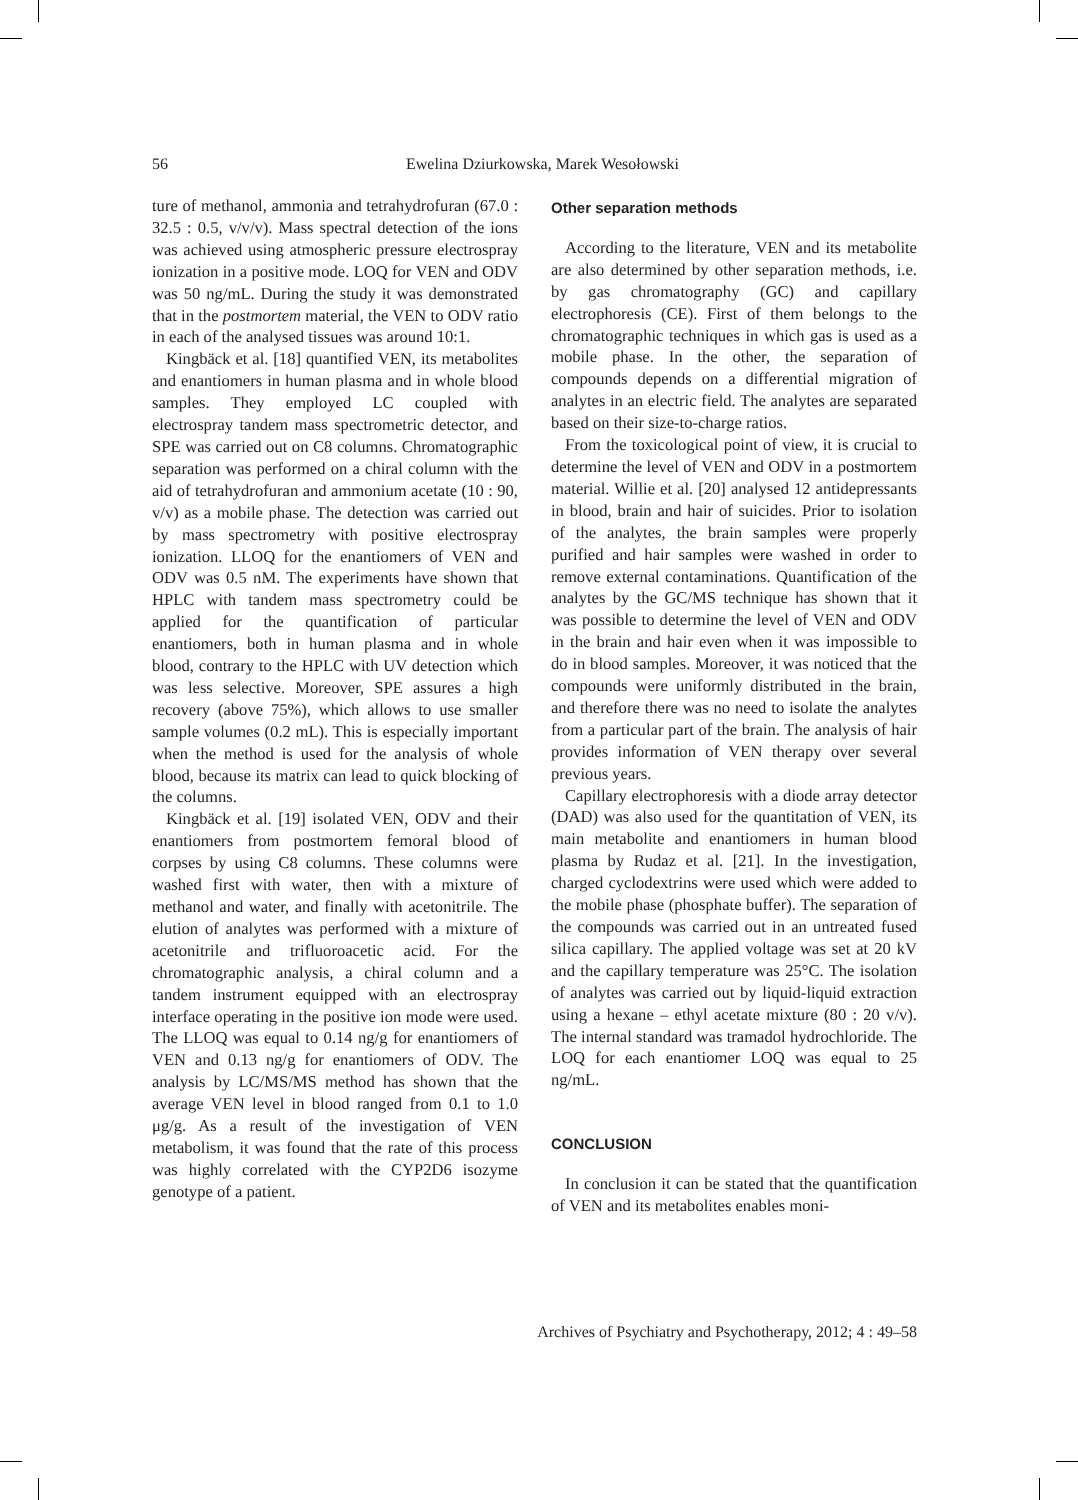56
Ewelina Dziurkowska, Marek Wesołowski
ture of methanol, ammonia and tetrahydrofuran (67.0 : 32.5 : 0.5, v/v/v). Mass spectral detection of the ions was achieved using atmospheric pressure electrospray ionization in a positive mode. LOQ for VEN and ODV was 50 ng/mL. During the study it was demonstrated that in the postmortem material, the VEN to ODV ratio in each of the analysed tissues was around 10:1.
Kingbäck et al. [18] quantified VEN, its metabolites and enantiomers in human plasma and in whole blood samples. They employed LC coupled with electrospray tandem mass spectrometric detector, and SPE was carried out on C8 columns. Chromatographic separation was performed on a chiral column with the aid of tetrahydrofuran and ammonium acetate (10 : 90, v/v) as a mobile phase. The detection was carried out by mass spectrometry with positive electrospray ionization. LLOQ for the enantiomers of VEN and ODV was 0.5 nM. The experiments have shown that HPLC with tandem mass spectrometry could be applied for the quantification of particular enantiomers, both in human plasma and in whole blood, contrary to the HPLC with UV detection which was less selective. Moreover, SPE assures a high recovery (above 75%), which allows to use smaller sample volumes (0.2 mL). This is especially important when the method is used for the analysis of whole blood, because its matrix can lead to quick blocking of the columns.
Kingbäck et al. [19] isolated VEN, ODV and their enantiomers from postmortem femoral blood of corpses by using C8 columns. These columns were washed first with water, then with a mixture of methanol and water, and finally with acetonitrile. The elution of analytes was performed with a mixture of acetonitrile and trifluoroacetic acid. For the chromatographic analysis, a chiral column and a tandem instrument equipped with an electrospray interface operating in the positive ion mode were used. The LLOQ was equal to 0.14 ng/g for enantiomers of VEN and 0.13 ng/g for enantiomers of ODV. The analysis by LC/MS/MS method has shown that the average VEN level in blood ranged from 0.1 to 1.0 μg/g. As a result of the investigation of VEN metabolism, it was found that the rate of this process was highly correlated with the CYP2D6 isozyme genotype of a patient.
Other separation methods
According to the literature, VEN and its metabolite are also determined by other separation methods, i.e. by gas chromatography (GC) and capillary electrophoresis (CE). First of them belongs to the chromatographic techniques in which gas is used as a mobile phase. In the other, the separation of compounds depends on a differential migration of analytes in an electric field. The analytes are separated based on their size-to-charge ratios.
From the toxicological point of view, it is crucial to determine the level of VEN and ODV in a postmortem material. Willie et al. [20] analysed 12 antidepressants in blood, brain and hair of suicides. Prior to isolation of the analytes, the brain samples were properly purified and hair samples were washed in order to remove external contaminations. Quantification of the analytes by the GC/MS technique has shown that it was possible to determine the level of VEN and ODV in the brain and hair even when it was impossible to do in blood samples. Moreover, it was noticed that the compounds were uniformly distributed in the brain, and therefore there was no need to isolate the analytes from a particular part of the brain. The analysis of hair provides information of VEN therapy over several previous years.
Capillary electrophoresis with a diode array detector (DAD) was also used for the quantitation of VEN, its main metabolite and enantiomers in human blood plasma by Rudaz et al. [21]. In the investigation, charged cyclodextrins were used which were added to the mobile phase (phosphate buffer). The separation of the compounds was carried out in an untreated fused silica capillary. The applied voltage was set at 20 kV and the capillary temperature was 25°C. The isolation of analytes was carried out by liquid-liquid extraction using a hexane – ethyl acetate mixture (80 : 20 v/v). The internal standard was tramadol hydrochloride. The LOQ for each enantiomer LOQ was equal to 25 ng/mL.
CONCLUSION
In conclusion it can be stated that the quantification of VEN and its metabolites enables moni-
Archives of Psychiatry and Psychotherapy, 2012; 4 : 49–58